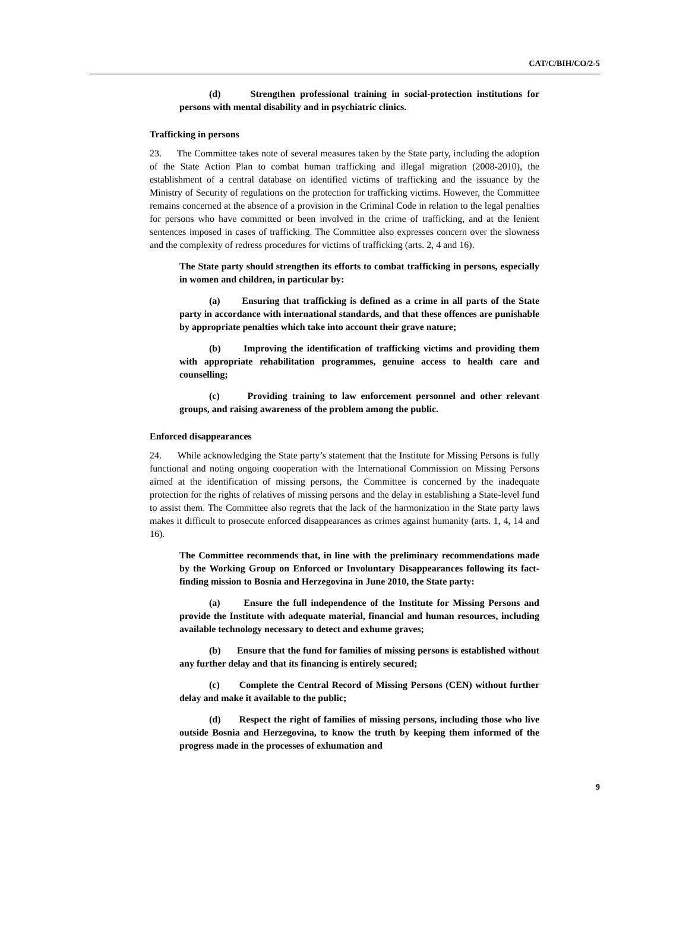CAT/C/BIH/CO/2-5
(d) Strengthen professional training in social-protection institutions for persons with mental disability and in psychiatric clinics.
Trafficking in persons
23. The Committee takes note of several measures taken by the State party, including the adoption of the State Action Plan to combat human trafficking and illegal migration (2008-2010), the establishment of a central database on identified victims of trafficking and the issuance by the Ministry of Security of regulations on the protection for trafficking victims. However, the Committee remains concerned at the absence of a provision in the Criminal Code in relation to the legal penalties for persons who have committed or been involved in the crime of trafficking, and at the lenient sentences imposed in cases of trafficking. The Committee also expresses concern over the slowness and the complexity of redress procedures for victims of trafficking (arts. 2, 4 and 16).
The State party should strengthen its efforts to combat trafficking in persons, especially in women and children, in particular by:
(a) Ensuring that trafficking is defined as a crime in all parts of the State party in accordance with international standards, and that these offences are punishable by appropriate penalties which take into account their grave nature;
(b) Improving the identification of trafficking victims and providing them with appropriate rehabilitation programmes, genuine access to health care and counselling;
(c) Providing training to law enforcement personnel and other relevant groups, and raising awareness of the problem among the public.
Enforced disappearances
24. While acknowledging the State party’s statement that the Institute for Missing Persons is fully functional and noting ongoing cooperation with the International Commission on Missing Persons aimed at the identification of missing persons, the Committee is concerned by the inadequate protection for the rights of relatives of missing persons and the delay in establishing a State-level fund to assist them. The Committee also regrets that the lack of the harmonization in the State party laws makes it difficult to prosecute enforced disappearances as crimes against humanity (arts. 1, 4, 14 and 16).
The Committee recommends that, in line with the preliminary recommendations made by the Working Group on Enforced or Involuntary Disappearances following its fact-finding mission to Bosnia and Herzegovina in June 2010, the State party:
(a) Ensure the full independence of the Institute for Missing Persons and provide the Institute with adequate material, financial and human resources, including available technology necessary to detect and exhume graves;
(b) Ensure that the fund for families of missing persons is established without any further delay and that its financing is entirely secured;
(c) Complete the Central Record of Missing Persons (CEN) without further delay and make it available to the public;
(d) Respect the right of families of missing persons, including those who live outside Bosnia and Herzegovina, to know the truth by keeping them informed of the progress made in the processes of exhumation and
9